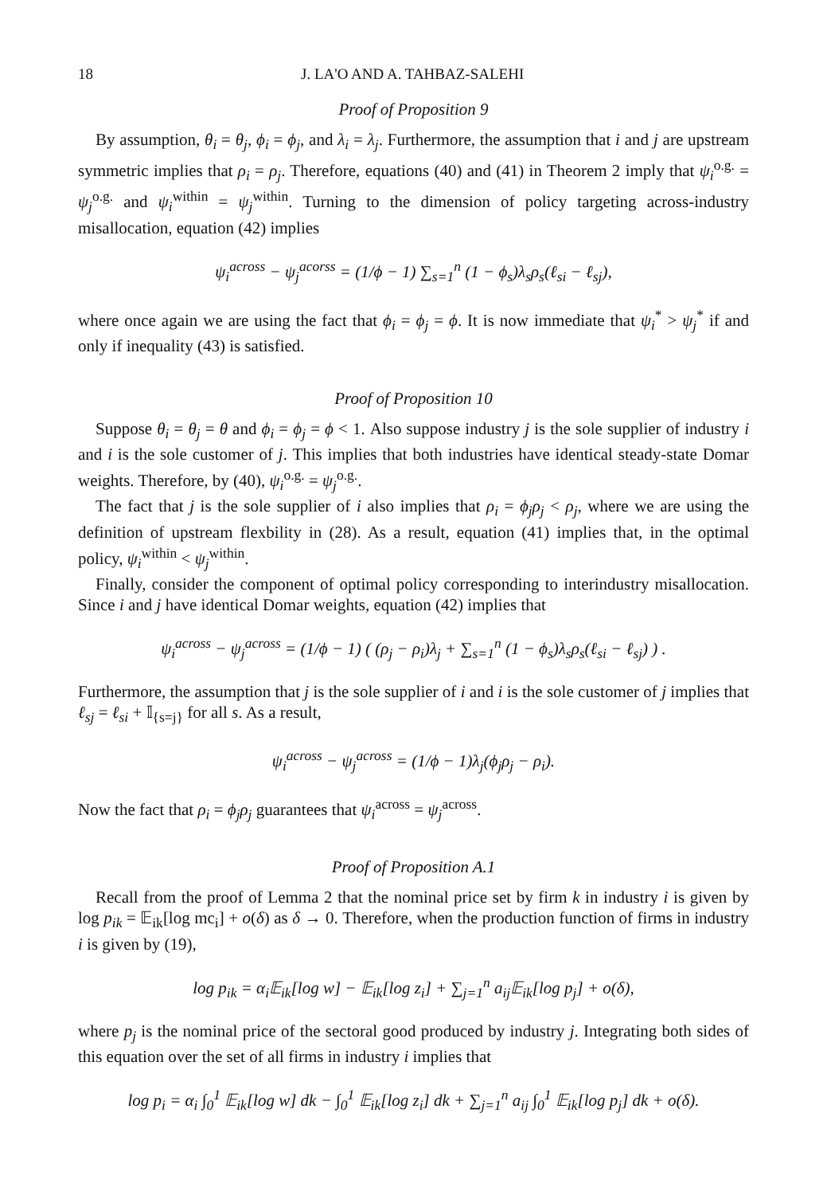18 J. LA'O AND A. TAHBAZ-SALEHI
Proof of Proposition 9
By assumption, θ<sub>i</sub> = θ<sub>j</sub>, ϕ<sub>i</sub> = ϕ<sub>j</sub>, and λ<sub>i</sub> = λ<sub>j</sub>. Furthermore, the assumption that i and j are upstream symmetric implies that ρ<sub>i</sub> = ρ<sub>j</sub>. Therefore, equations (40) and (41) in Theorem 2 imply that ψ<sub>i</sub><sup>o.g.</sup> = ψ<sub>j</sub><sup>o.g.</sup> and ψ<sub>i</sub><sup>within</sup> = ψ<sub>j</sub><sup>within</sup>. Turning to the dimension of policy targeting across-industry misallocation, equation (42) implies
ψ<sub>i</sub><sup>across</sup> − ψ<sub>j</sub><sup>acorss</sup> = (1/ϕ − 1) ∑<sub>s=1</sub><sup>n</sup> (1 − ϕ<sub>s</sub>)λ<sub>s</sub>ρ<sub>s</sub>(ℓ<sub>si</sub> − ℓ<sub>sj</sub>),
where once again we are using the fact that ϕ<sub>i</sub> = ϕ<sub>j</sub> = ϕ. It is now immediate that ψ<sub>i</sub><sup>*</sup> > ψ<sub>j</sub><sup>*</sup> if and only if inequality (43) is satisfied.
Proof of Proposition 10
Suppose θ<sub>i</sub> = θ<sub>j</sub> = θ and ϕ<sub>i</sub> = ϕ<sub>j</sub> = ϕ < 1. Also suppose industry j is the sole supplier of industry i and i is the sole customer of j. This implies that both industries have identical steady-state Domar weights. Therefore, by (40), ψ<sub>i</sub><sup>o.g.</sup> = ψ<sub>j</sub><sup>o.g.</sup>.
The fact that j is the sole supplier of i also implies that ρ<sub>i</sub> = ϕ<sub>j</sub>ρ<sub>j</sub> < ρ<sub>j</sub>, where we are using the definition of upstream flexbility in (28). As a result, equation (41) implies that, in the optimal policy, ψ<sub>i</sub><sup>within</sup> < ψ<sub>j</sub><sup>within</sup>.
Finally, consider the component of optimal policy corresponding to interindustry misallocation. Since i and j have identical Domar weights, equation (42) implies that
ψ<sub>i</sub><sup>across</sup> − ψ<sub>j</sub><sup>across</sup> = (1/ϕ − 1) ( (ρ<sub>j</sub> − ρ<sub>i</sub>)λ<sub>j</sub> + ∑<sub>s=1</sub><sup>n</sup> (1 − ϕ<sub>s</sub>)λ<sub>s</sub>ρ<sub>s</sub>(ℓ<sub>si</sub> − ℓ<sub>sj</sub>) ) .
Furthermore, the assumption that j is the sole supplier of i and i is the sole customer of j implies that ℓ<sub>sj</sub> = ℓ<sub>si</sub> + 𝕀<sub>{s=j}</sub> for all s. As a result,
ψ<sub>i</sub><sup>across</sup> − ψ<sub>j</sub><sup>across</sup> = (1/ϕ − 1)λ<sub>j</sub>(ϕ<sub>j</sub>ρ<sub>j</sub> − ρ<sub>i</sub>).
Now the fact that ρ<sub>i</sub> = ϕ<sub>j</sub>ρ<sub>j</sub> guarantees that ψ<sub>i</sub><sup>across</sup> = ψ<sub>j</sub><sup>across</sup>.
Proof of Proposition A.1
Recall from the proof of Lemma 2 that the nominal price set by firm k in industry i is given by log p<sub>ik</sub> = 𝔼<sub>ik</sub>[log mc<sub>i</sub>] + o(δ) as δ → 0. Therefore, when the production function of firms in industry i is given by (19),
log p<sub>ik</sub> = α<sub>i</sub>𝔼<sub>ik</sub>[log w] − 𝔼<sub>ik</sub>[log z<sub>i</sub>] + ∑<sub>j=1</sub><sup>n</sup> a<sub>ij</sub>𝔼<sub>ik</sub>[log p<sub>j</sub>] + o(δ),
where p<sub>j</sub> is the nominal price of the sectoral good produced by industry j. Integrating both sides of this equation over the set of all firms in industry i implies that
log p<sub>i</sub> = α<sub>i</sub> ∫<sub>0</sub><sup>1</sup> 𝔼<sub>ik</sub>[log w] dk − ∫<sub>0</sub><sup>1</sup> 𝔼<sub>ik</sub>[log z<sub>i</sub>] dk + ∑<sub>j=1</sub><sup>n</sup> a<sub>ij</sub> ∫<sub>0</sub><sup>1</sup> 𝔼<sub>ik</sub>[log p<sub>j</sub>] dk + o(δ).